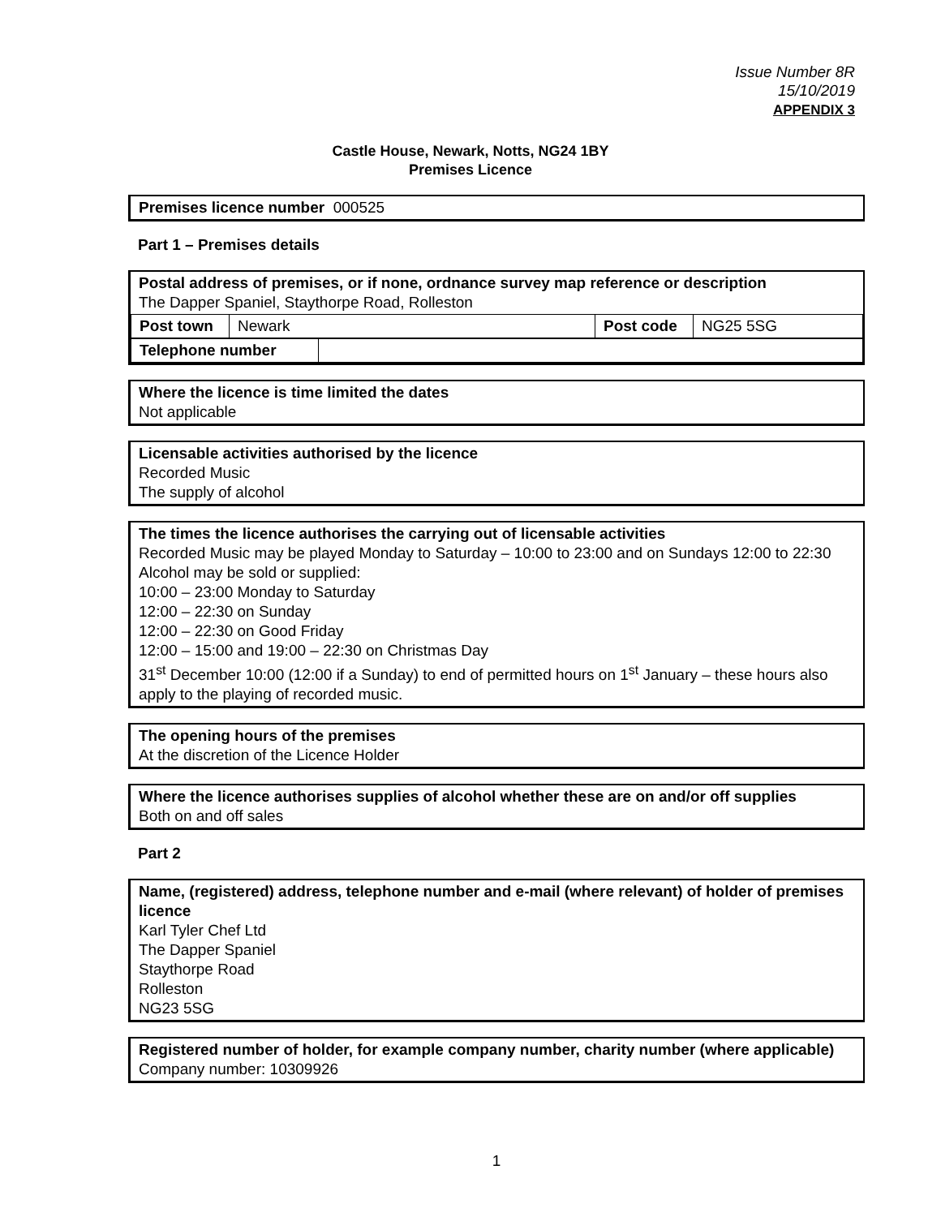Issue Number 8R
15/10/2019
APPENDIX 3
Castle House, Newark, Notts, NG24 1BY
Premises Licence
Premises licence number 000525
Part 1 – Premises details
Postal address of premises, or if none, ordnance survey map reference or description
The Dapper Spaniel, Staythorpe Road, Rolleston
| Post town | Newark | Post code | NG25 5SG |
| Telephone number | |
Where the licence is time limited the dates
Not applicable
Licensable activities authorised by the licence
Recorded Music
The supply of alcohol
The times the licence authorises the carrying out of licensable activities
Recorded Music may be played Monday to Saturday – 10:00 to 23:00 and on Sundays 12:00 to 22:30
Alcohol may be sold or supplied:
10:00 – 23:00 Monday to Saturday
12:00 – 22:30 on Sunday
12:00 – 22:30 on Good Friday
12:00 – 15:00 and 19:00 – 22:30 on Christmas Day
31<sup>st</sup> December 10:00 (12:00 if a Sunday) to end of permitted hours on 1<sup>st</sup> January – these hours also apply to the playing of recorded music.
The opening hours of the premises
At the discretion of the Licence Holder
Where the licence authorises supplies of alcohol whether these are on and/or off supplies
Both on and off sales
Part 2
Name, (registered) address, telephone number and e-mail (where relevant) of holder of premises licence
Karl Tyler Chef Ltd
The Dapper Spaniel
Staythorpe Road
Rolleston
NG23 5SG
Registered number of holder, for example company number, charity number (where applicable)
Company number: 10309926
1